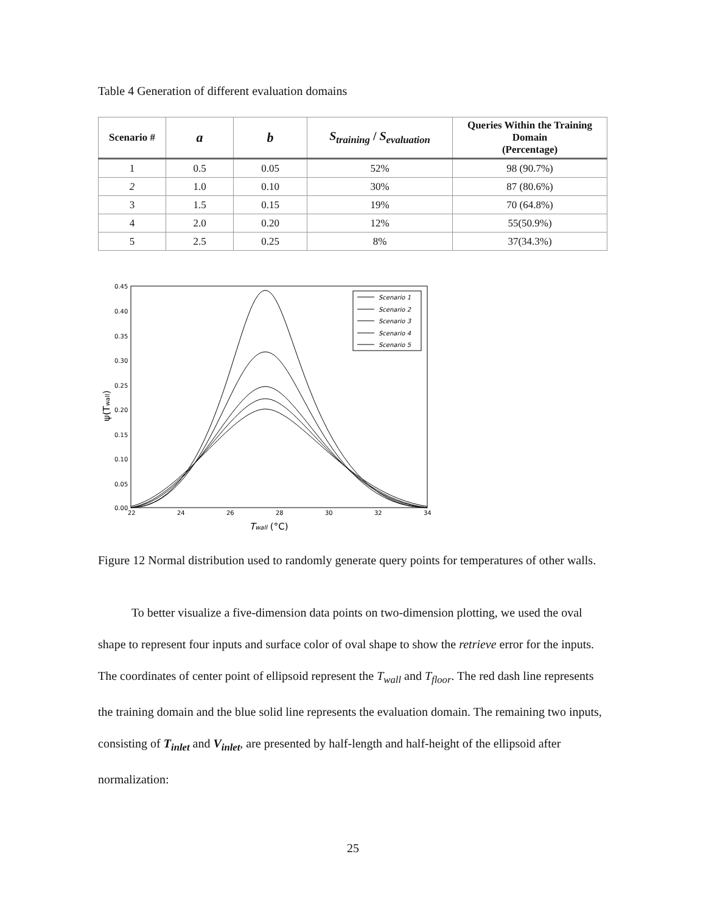Table 4 Generation of different evaluation domains
| Scenario # | a | b | S<sub>training</sub> / S<sub>evaluation</sub> | Queries Within the Training Domain (Percentage) |
| --- | --- | --- | --- | --- |
| 1 | 0.5 | 0.05 | 52% | 98 (90.7%) |
| 2 | 1.0 | 0.10 | 30% | 87 (80.6%) |
| 3 | 1.5 | 0.15 | 19% | 70 (64.8%) |
| 4 | 2.0 | 0.20 | 12% | 55(50.9%) |
| 5 | 2.5 | 0.25 | 8% | 37(34.3%) |
0.45
0.40
0.35
0.30
0.25
0.20
0.15
0.10
0.05
0.00
22
24
26
28
30
32
34
Twall (°C)
ψ(Twall)
Scenario 1
Scenario 2
Scenario 3
Scenario 4
Scenario 5
Figure 12 Normal distribution used to randomly generate query points for temperatures of other walls.
To better visualize a five-dimension data points on two-dimension plotting, we used the oval shape to represent four inputs and surface color of oval shape to show the retrieve error for the inputs. The coordinates of center point of ellipsoid represent the T<sub>wall</sub> and T<sub>floor</sub>. The red dash line represents the training domain and the blue solid line represents the evaluation domain. The remaining two inputs, consisting of T<sub>inlet</sub> and V<sub>inlet</sub>, are presented by half-length and half-height of the ellipsoid after normalization:
25